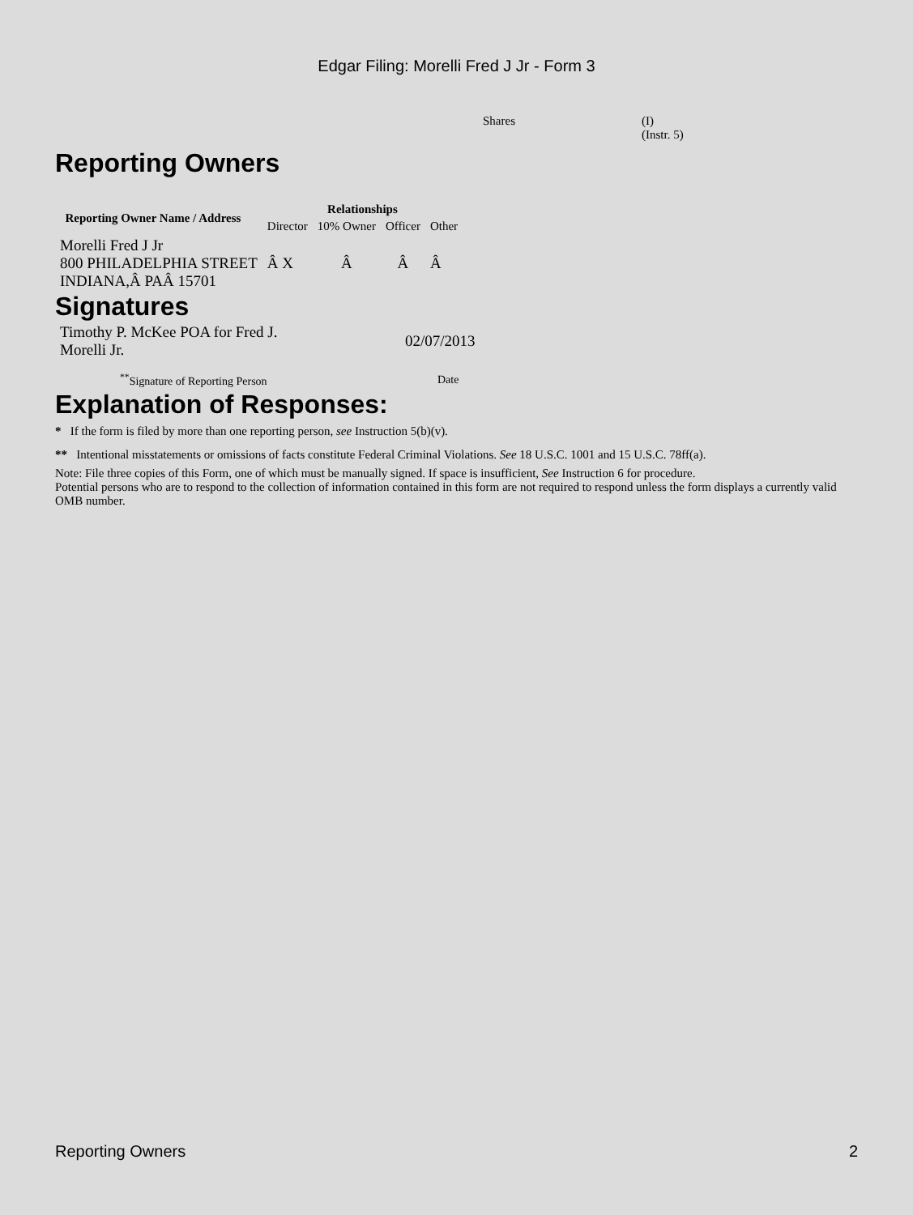Edgar Filing: Morelli Fred J Jr - Form 3
Shares (I)
(Instr. 5)
Reporting Owners
| Reporting Owner Name / Address | Relationships | | | |
| --- | --- | --- | --- | --- |
| | Director | 10% Owner | Officer | Other |
| Morelli Fred J Jr 800 PHILADELPHIA STREET INDIANA,Â PAÂ 15701 | Â X | Â | Â | Â |
Signatures
| Timothy P. McKee POA for Fred J. Morelli Jr. | 02/07/2013 |
| <sup>**</sup> Signature of Reporting Person | Date |
Explanation of Responses:
* If the form is filed by more than one reporting person, see Instruction 5(b)(v).
** Intentional misstatements or omissions of facts constitute Federal Criminal Violations. See 18 U.S.C. 1001 and 15 U.S.C. 78ff(a).
Note: File three copies of this Form, one of which must be manually signed. If space is insufficient, See Instruction 6 for procedure.
Potential persons who are to respond to the collection of information contained in this form are not required to respond unless the form displays a currently valid OMB number.
Reporting Owners 2